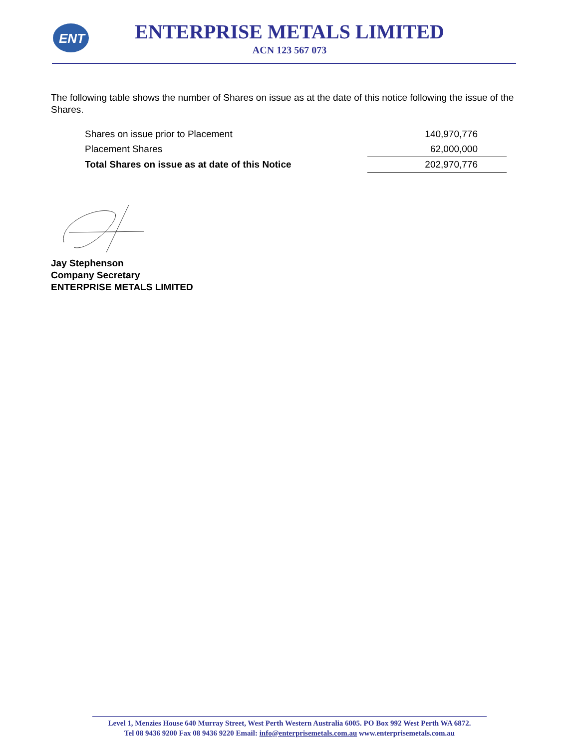ENT
ENTERPRISE METALS LIMITED
ACN 123 567 073
The following table shows the number of Shares on issue as at the date of this notice following the issue of the Shares.
| Shares on issue prior to Placement | 140,970,776 |
| Placement Shares | 62,000,000 |
| Total Shares on issue as at date of this Notice | 202,970,776 |
Jay Stephenson
Company Secretary
ENTERPRISE METALS LIMITED
Level 1, Menzies House 640 Murray Street, West Perth Western Australia 6005. PO Box 992 West Perth WA 6872.
Tel 08 9436 9200 Fax 08 9436 9220 Email: info@enterprisemetals.com.au www.enterprisemetals.com.au